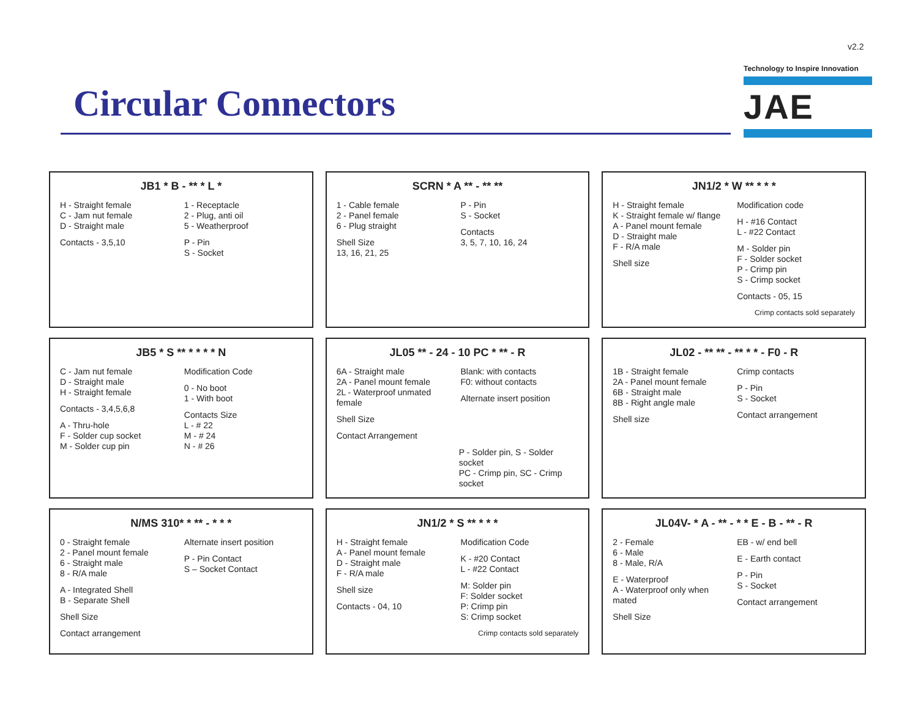v2.2
Circular Connectors
Technology to Inspire Innovation
JAE
JB1 * B - ** * L *
H - Straight female
C - Jam nut female
D - Straight male
Contacts - 3,5,10
1 - Receptacle
2 - Plug, anti oil
5 - Weatherproof
P - Pin
S - Socket
SCRN * A ** - ** **
1 - Cable female
2 - Panel female
6 - Plug straight
Shell Size
13, 16, 21, 25
P - Pin
S - Socket
Contacts
3, 5, 7, 10, 16, 24
JN1/2 * W ** * * *
H - Straight female
K - Straight female w/ flange
A - Panel mount female
D - Straight male
F - R/A male
Shell size
Modification code
H - #16 Contact
L - #22 Contact
M - Solder pin
F - Solder socket
P - Crimp pin
S - Crimp socket
Contacts - 05, 15
Crimp contacts sold separately
JB5 * S ** * * * * N
C - Jam nut female
D - Straight male
H - Straight female
Contacts - 3,4,5,6,8
A - Thru-hole
F - Solder cup socket
M - Solder cup pin
Modification Code
0 - No boot
1 - With boot
Contacts Size
L - # 22
M - # 24
N - # 26
JL05 ** - 24 - 10 PC * ** - R
6A - Straight male
2A - Panel mount female
2L - Waterproof unmated female
Shell Size
Contact Arrangement
Blank: with contacts
F0: without contacts
Alternate insert position
P - Solder pin, S - Solder socket
PC - Crimp pin, SC - Crimp socket
JL02 - ** ** - ** * * - F0 - R
1B - Straight female
2A - Panel mount female
6B - Straight male
8B - Right angle male
Shell size
Crimp contacts
P - Pin
S - Socket
Contact arrangement
N/MS 310* * ** - * * *
0 - Straight female
2 - Panel mount female
6 - Straight male
8 - R/A male
A - Integrated Shell
B - Separate Shell
Shell Size
Contact arrangement
Alternate insert position
P - Pin Contact
S – Socket Contact
JN1/2 * S ** * * *
H - Straight female
A - Panel mount female
D - Straight male
F - R/A male
Shell size
Contacts - 04, 10
Modification Code
K - #20 Contact
L - #22 Contact
M: Solder pin
F: Solder socket
P: Crimp pin
S: Crimp socket
Crimp contacts sold separately
JL04V- * A - ** - * * E - B - ** - R
2 - Female
6 - Male
8 - Male, R/A
E - Waterproof
A - Waterproof only when mated
Shell Size
EB - w/ end bell
E - Earth contact
P - Pin
S - Socket
Contact arrangement